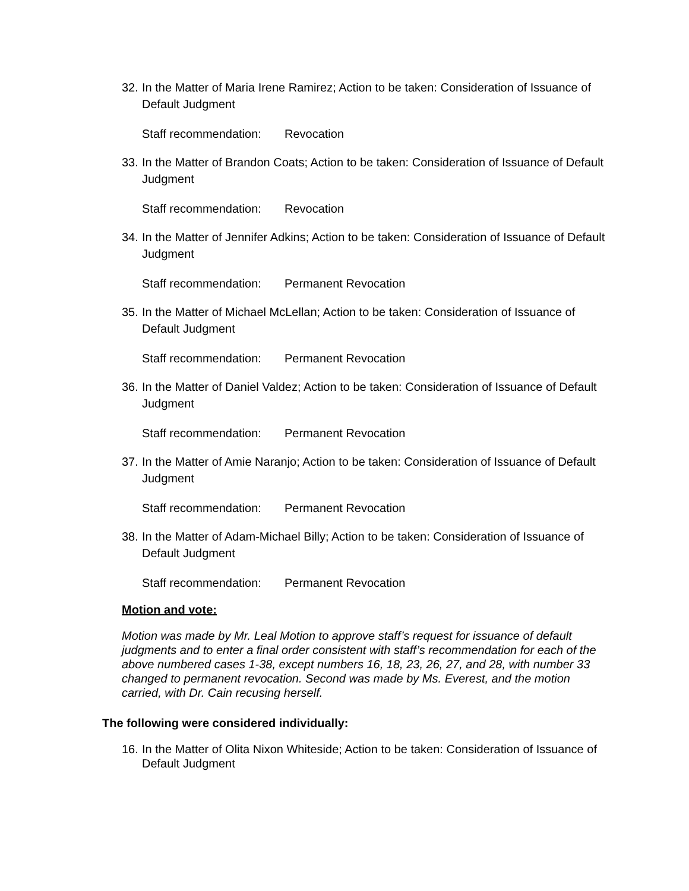32. In the Matter of Maria Irene Ramirez; Action to be taken: Consideration of Issuance of Default Judgment
Staff recommendation: Revocation
33. In the Matter of Brandon Coats; Action to be taken: Consideration of Issuance of Default Judgment
Staff recommendation: Revocation
34. In the Matter of Jennifer Adkins; Action to be taken: Consideration of Issuance of Default Judgment
Staff recommendation: Permanent Revocation
35. In the Matter of Michael McLellan; Action to be taken: Consideration of Issuance of Default Judgment
Staff recommendation: Permanent Revocation
36. In the Matter of Daniel Valdez; Action to be taken: Consideration of Issuance of Default Judgment
Staff recommendation: Permanent Revocation
37. In the Matter of Amie Naranjo; Action to be taken: Consideration of Issuance of Default Judgment
Staff recommendation: Permanent Revocation
38. In the Matter of Adam-Michael Billy; Action to be taken: Consideration of Issuance of Default Judgment
Staff recommendation: Permanent Revocation
Motion and vote:
Motion was made by Mr. Leal Motion to approve staff’s request for issuance of default judgments and to enter a final order consistent with staff’s recommendation for each of the above numbered cases 1-38, except numbers 16, 18, 23, 26, 27, and 28, with number 33 changed to permanent revocation. Second was made by Ms. Everest, and the motion carried, with Dr. Cain recusing herself.
The following were considered individually:
16. In the Matter of Olita Nixon Whiteside; Action to be taken: Consideration of Issuance of Default Judgment